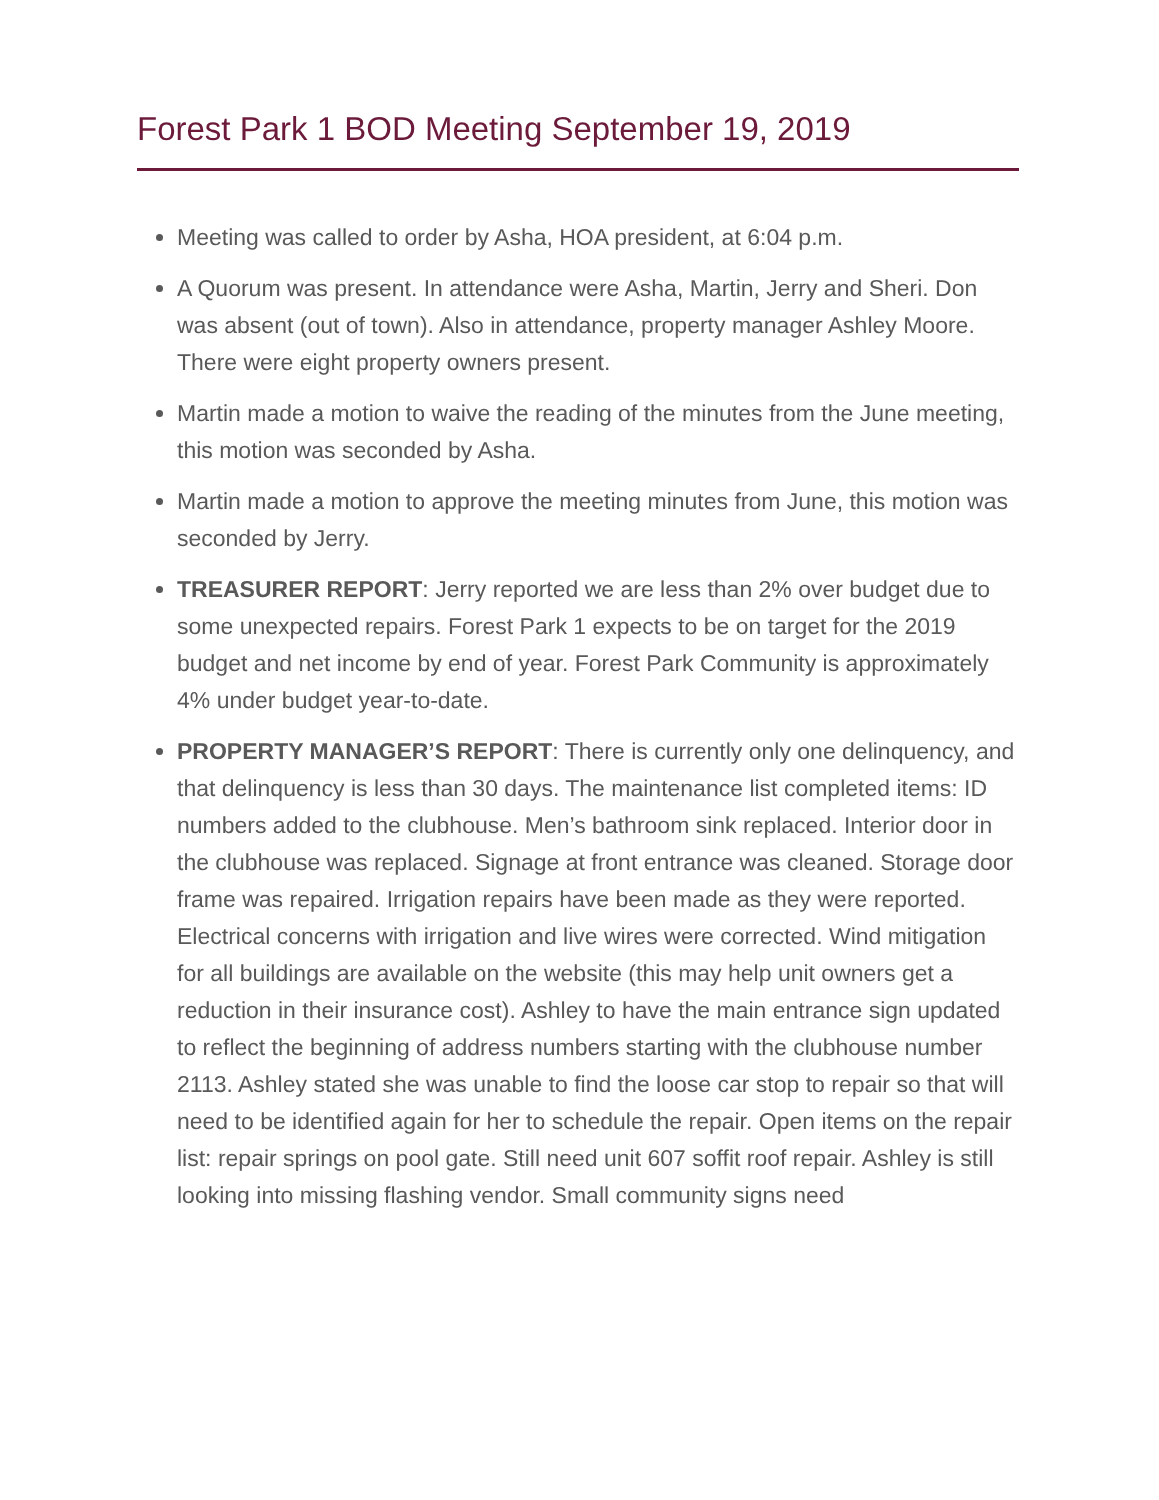Forest Park 1 BOD Meeting September 19, 2019
Meeting was called to order by Asha, HOA president, at 6:04 p.m.
A Quorum was present. In attendance were Asha, Martin, Jerry and Sheri. Don was absent (out of town). Also in attendance, property manager Ashley Moore. There were eight property owners present.
Martin made a motion to waive the reading of the minutes from the June meeting, this motion was seconded by Asha.
Martin made a motion to approve the meeting minutes from June, this motion was seconded by Jerry.
TREASURER REPORT: Jerry reported we are less than 2% over budget due to some unexpected repairs. Forest Park 1 expects to be on target for the 2019 budget and net income by end of year. Forest Park Community is approximately 4% under budget year-to-date.
PROPERTY MANAGER’S REPORT: There is currently only one delinquency, and that delinquency is less than 30 days. The maintenance list completed items: ID numbers added to the clubhouse. Men’s bathroom sink replaced. Interior door in the clubhouse was replaced. Signage at front entrance was cleaned. Storage door frame was repaired. Irrigation repairs have been made as they were reported. Electrical concerns with irrigation and live wires were corrected. Wind mitigation for all buildings are available on the website (this may help unit owners get a reduction in their insurance cost). Ashley to have the main entrance sign updated to reflect the beginning of address numbers starting with the clubhouse number 2113. Ashley stated she was unable to find the loose car stop to repair so that will need to be identified again for her to schedule the repair. Open items on the repair list: repair springs on pool gate. Still need unit 607 soffit roof repair. Ashley is still looking into missing flashing vendor. Small community signs need